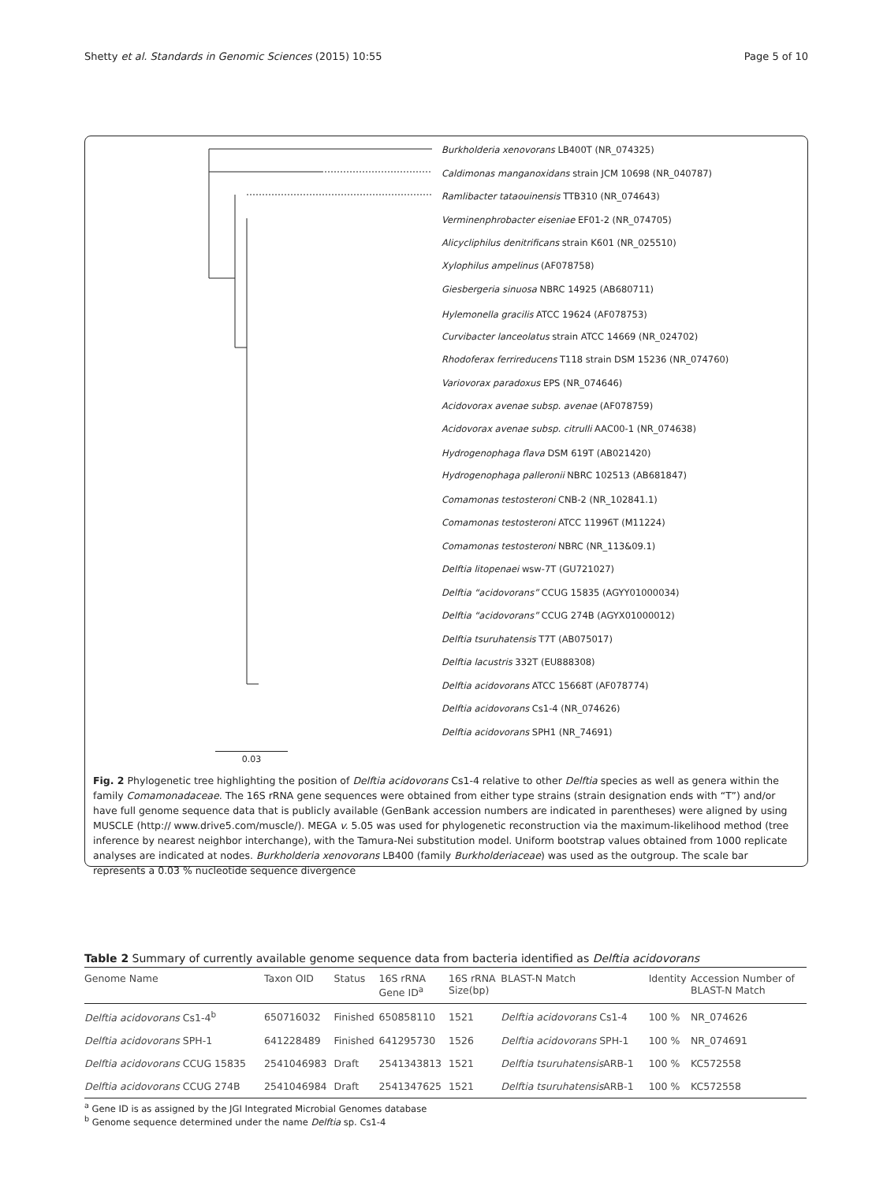Shetty et al. Standards in Genomic Sciences (2015) 10:55 Page 5 of 10
Burkholderia xenovorans LB400T (NR_074325)
Caldimonas manganoxidans strain JCM 10698 (NR_040787)
Ramlibacter tataouinensis TTB310 (NR_074643)
Verminenphrobacter eiseniae EF01-2 (NR_074705)
Alicycliphilus denitrificans strain K601 (NR_025510)
Xylophilus ampelinus (AF078758)
Giesbergeria sinuosa NBRC 14925 (AB680711)
Hylemonella gracilis ATCC 19624 (AF078753)
Curvibacter lanceolatus strain ATCC 14669 (NR_024702)
Rhodoferax ferrireducens T118 strain DSM 15236 (NR_074760)
Variovorax paradoxus EPS (NR_074646)
Acidovorax avenae subsp. avenae (AF078759)
Acidovorax avenae subsp. citrulli AAC00-1 (NR_074638)
Hydrogenophaga flava DSM 619T (AB021420)
Hydrogenophaga palleronii NBRC 102513 (AB681847)
Comamonas testosteroni CNB-2 (NR_102841.1)
Comamonas testosteroni ATCC 11996T (M11224)
Comamonas testosteroni NBRC (NR_113&09.1)
Delftia litopenaei wsw-7T (GU721027)
Delftia “acidovorans” CCUG 15835 (AGYY01000034)
Delftia “acidovorans” CCUG 274B (AGYX01000012)
Delftia tsuruhatensis T7T (AB075017)
Delftia lacustris 332T (EU888308)
Delftia acidovorans ATCC 15668T (AF078774)
Delftia acidovorans Cs1-4 (NR_074626)
Delftia acidovorans SPH1 (NR_74691)
0.03
Fig. 2 Phylogenetic tree highlighting the position of Delftia acidovorans Cs1-4 relative to other Delftia species as well as genera within the family Comamonadaceae. The 16S rRNA gene sequences were obtained from either type strains (strain designation ends with “T”) and/or have full genome sequence data that is publicly available (GenBank accession numbers are indicated in parentheses) were aligned by using MUSCLE (http:// www.drive5.com/muscle/). MEGA v. 5.05 was used for phylogenetic reconstruction via the maximum-likelihood method (tree inference by nearest neighbor interchange), with the Tamura-Nei substitution model. Uniform bootstrap values obtained from 1000 replicate analyses are indicated at nodes. Burkholderia xenovorans LB400 (family Burkholderiaceae) was used as the outgroup. The scale bar represents a 0.03 % nucleotide sequence divergence
Table 2 Summary of currently available genome sequence data from bacteria identified as Delftia acidovorans
| Genome Name | Taxon OID | Status | 16S rRNA Gene ID<sup>a</sup> | 16S rRNA Size(bp) | BLAST-N Match | Identity | Accession Number of BLAST-N Match |
| --- | --- | --- | --- | --- | --- | --- | --- |
| Delftia acidovorans Cs1-4<sup>b</sup> | 650716032 | Finished | 650858110 | 1521 | Delftia acidovorans Cs1-4 | 100 % | NR_074626 |
| Delftia acidovorans SPH-1 | 641228489 | Finished | 641295730 | 1526 | Delftia acidovorans SPH-1 | 100 % | NR_074691 |
| Delftia acidovorans CCUG 15835 | 2541046983 | Draft | 2541343813 | 1521 | Delftia tsuruhatensis ARB-1 | 100 % | KC572558 |
| Delftia acidovorans CCUG 274B | 2541046984 | Draft | 2541347625 | 1521 | Delftia tsuruhatensis ARB-1 | 100 % | KC572558 |
<sup>a</sup> Gene ID is as assigned by the JGI Integrated Microbial Genomes database
<sup>b</sup> Genome sequence determined under the name Delftia sp. Cs1-4